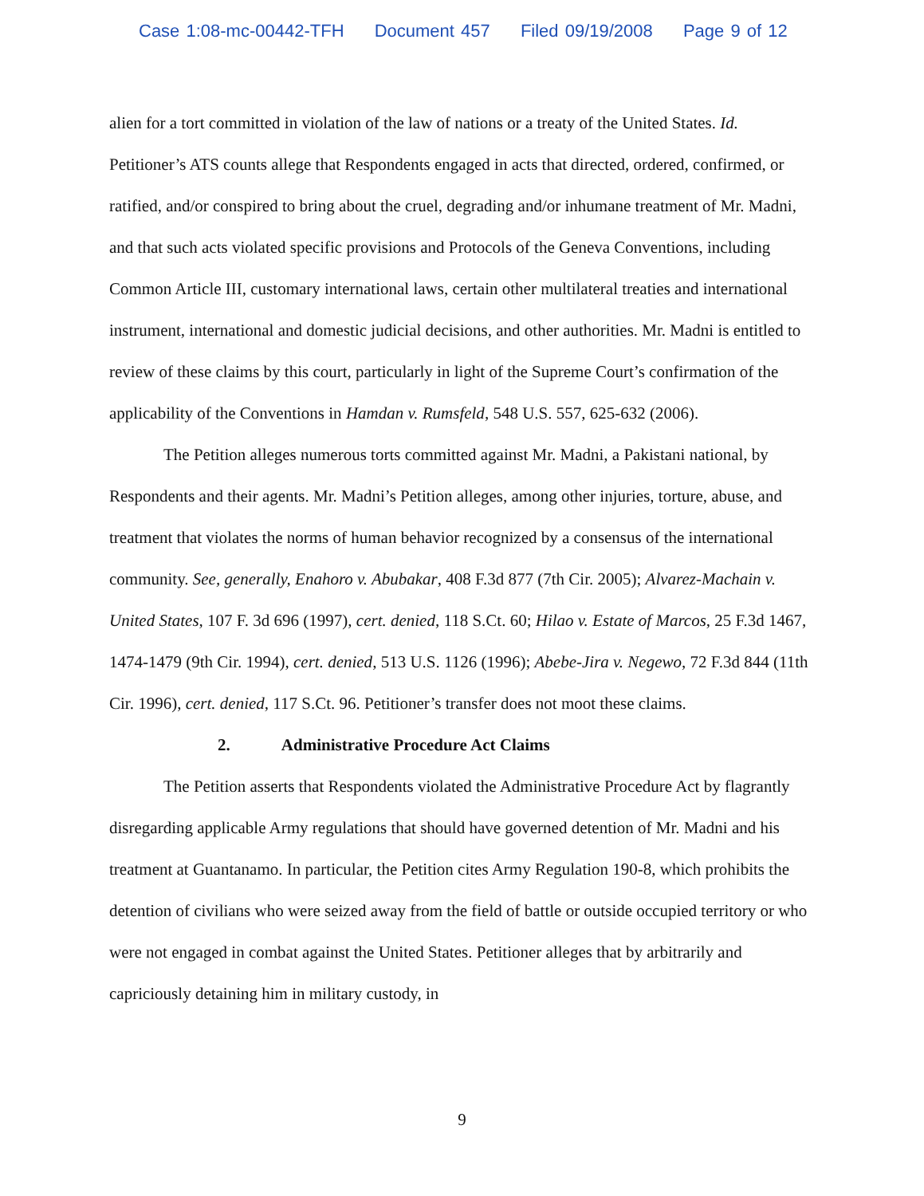Case 1:08-mc-00442-TFH Document 457 Filed 09/19/2008 Page 9 of 12
alien for a tort committed in violation of the law of nations or a treaty of the United States. Id. Petitioner’s ATS counts allege that Respondents engaged in acts that directed, ordered, confirmed, or ratified, and/or conspired to bring about the cruel, degrading and/or inhumane treatment of Mr. Madni, and that such acts violated specific provisions and Protocols of the Geneva Conventions, including Common Article III, customary international laws, certain other multilateral treaties and international instrument, international and domestic judicial decisions, and other authorities. Mr. Madni is entitled to review of these claims by this court, particularly in light of the Supreme Court’s confirmation of the applicability of the Conventions in Hamdan v. Rumsfeld, 548 U.S. 557, 625-632 (2006).
The Petition alleges numerous torts committed against Mr. Madni, a Pakistani national, by Respondents and their agents. Mr. Madni’s Petition alleges, among other injuries, torture, abuse, and treatment that violates the norms of human behavior recognized by a consensus of the international community. See, generally, Enahoro v. Abubakar, 408 F.3d 877 (7th Cir. 2005); Alvarez-Machain v. United States, 107 F. 3d 696 (1997), cert. denied, 118 S.Ct. 60; Hilao v. Estate of Marcos, 25 F.3d 1467, 1474-1479 (9th Cir. 1994), cert. denied, 513 U.S. 1126 (1996); Abebe-Jira v. Negewo, 72 F.3d 844 (11th Cir. 1996), cert. denied, 117 S.Ct. 96. Petitioner’s transfer does not moot these claims.
2. Administrative Procedure Act Claims
The Petition asserts that Respondents violated the Administrative Procedure Act by flagrantly disregarding applicable Army regulations that should have governed detention of Mr. Madni and his treatment at Guantanamo. In particular, the Petition cites Army Regulation 190-8, which prohibits the detention of civilians who were seized away from the field of battle or outside occupied territory or who were not engaged in combat against the United States. Petitioner alleges that by arbitrarily and capriciously detaining him in military custody, in
9